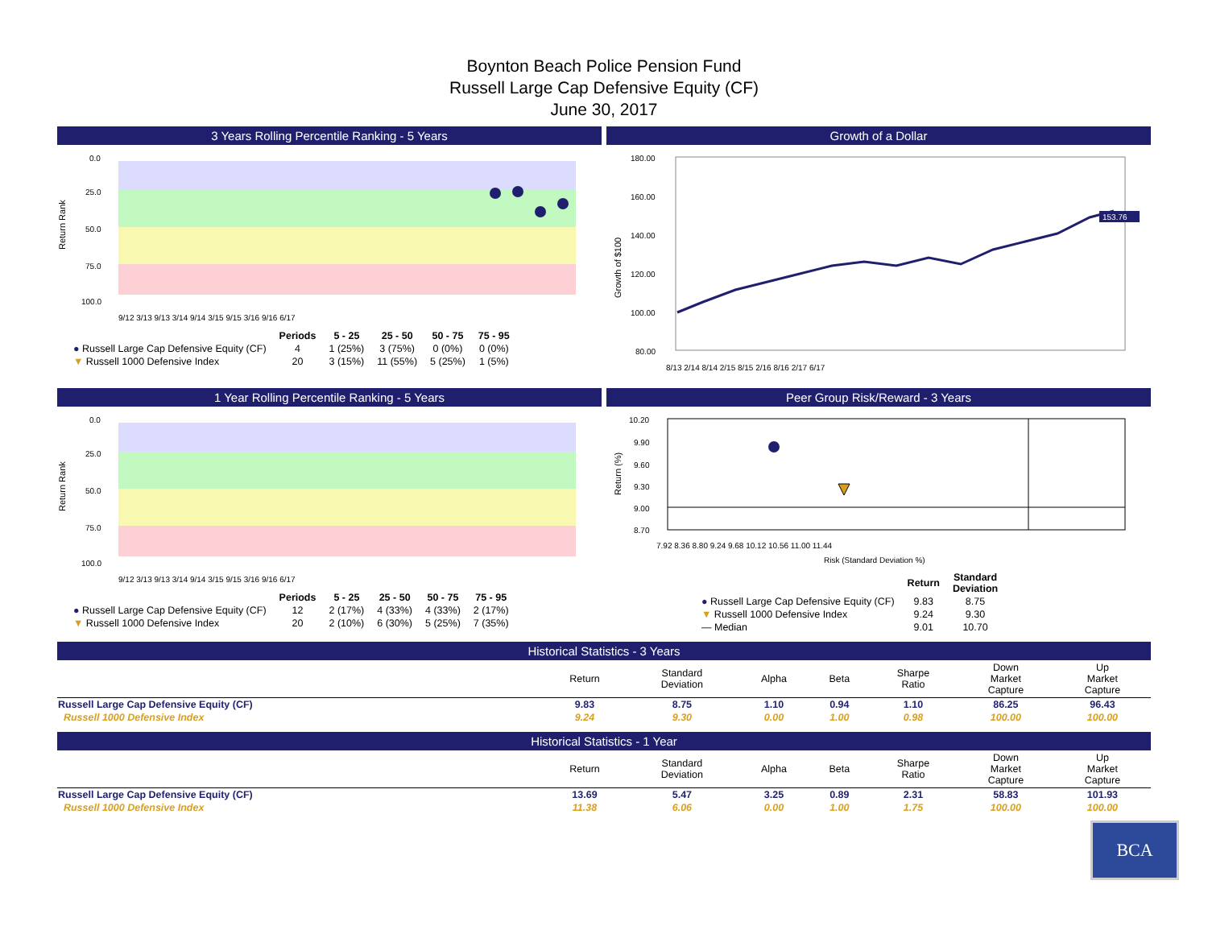Boynton Beach Police Pension Fund
Russell Large Cap Defensive Equity (CF)
June 30, 2017
3 Years Rolling Percentile Ranking - 5 Years
Return Rank
0.0
25.0
50.0
75.0
100.0
9/12 3/13 9/13 3/14 9/14 3/15 9/15 3/16 9/16 6/17
| | Periods | 5 - 25 | 25 - 50 | 50 - 75 | 75 - 95 |
| --- | --- | --- | --- | --- | --- |
| ● Russell Large Cap Defensive Equity (CF) | 4 | 1 (25%) | 3 (75%) | 0 (0%) | 0 (0%) |
| ▼ Russell 1000 Defensive Index | 20 | 3 (15%) | 11 (55%) | 5 (25%) | 1 (5%) |
Growth of a Dollar
Growth of $100
180.00
160.00
140.00
120.00
100.00
80.00
153.76
8/13 2/14 8/14 2/15 8/15 2/16 8/16 2/17 6/17
1 Year Rolling Percentile Ranking - 5 Years
Return Rank
0.0
25.0
50.0
75.0
100.0
9/12 3/13 9/13 3/14 9/14 3/15 9/15 3/16 9/16 6/17
| | Periods | 5 - 25 | 25 - 50 | 50 - 75 | 75 - 95 |
| --- | --- | --- | --- | --- | --- |
| ● Russell Large Cap Defensive Equity (CF) | 12 | 2 (17%) | 4 (33%) | 4 (33%) | 2 (17%) |
| ▼ Russell 1000 Defensive Index | 20 | 2 (10%) | 6 (30%) | 5 (25%) | 7 (35%) |
Peer Group Risk/Reward - 3 Years
Return (%)
10.20
9.90
9.60
9.30
9.00
8.70
7.92 8.36 8.80 9.24 9.68 10.12 10.56 11.00 11.44
Risk (Standard Deviation %)
| | Return | Standard Deviation |
| --- | --- | --- |
| ● Russell Large Cap Defensive Equity (CF) | 9.83 | 8.75 |
| ▼ Russell 1000 Defensive Index | 9.24 | 9.30 |
| — Median | 9.01 | 10.70 |
Historical Statistics - 3 Years
| | Return | Standard Deviation | Alpha | Beta | Sharpe Ratio | Down Market Capture | Up Market Capture |
| --- | --- | --- | --- | --- | --- | --- | --- |
| Russell Large Cap Defensive Equity (CF) | 9.83 | 8.75 | 1.10 | 0.94 | 1.10 | 86.25 | 96.43 |
| Russell 1000 Defensive Index | 9.24 | 9.30 | 0.00 | 1.00 | 0.98 | 100.00 | 100.00 |
Historical Statistics - 1 Year
| | Return | Standard Deviation | Alpha | Beta | Sharpe Ratio | Down Market Capture | Up Market Capture |
| --- | --- | --- | --- | --- | --- | --- | --- |
| Russell Large Cap Defensive Equity (CF) | 13.69 | 5.47 | 3.25 | 0.89 | 2.31 | 58.83 | 101.93 |
| Russell 1000 Defensive Index | 11.38 | 6.06 | 0.00 | 1.00 | 1.75 | 100.00 | 100.00 |
BCA